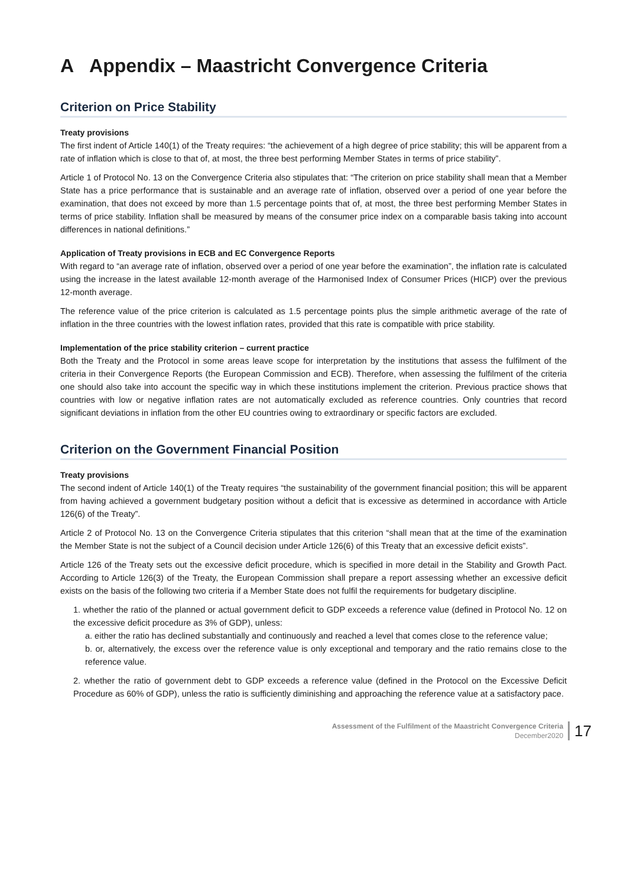A Appendix – Maastricht Convergence Criteria
Criterion on Price Stability
Treaty provisions
The first indent of Article 140(1) of the Treaty requires: “the achievement of a high degree of price stability; this will be apparent from a rate of inflation which is close to that of, at most, the three best performing Member States in terms of price stability”.
Article 1 of Protocol No. 13 on the Convergence Criteria also stipulates that: “The criterion on price stability shall mean that a Member State has a price performance that is sustainable and an average rate of inflation, observed over a period of one year before the examination, that does not exceed by more than 1.5 percentage points that of, at most, the three best performing Member States in terms of price stability. Inflation shall be measured by means of the consumer price index on a comparable basis taking into account differences in national definitions.”
Application of Treaty provisions in ECB and EC Convergence Reports
With regard to “an average rate of inflation, observed over a period of one year before the examination”, the inflation rate is calculated using the increase in the latest available 12-month average of the Harmonised Index of Consumer Prices (HICP) over the previous 12-month average.
The reference value of the price criterion is calculated as 1.5 percentage points plus the simple arithmetic average of the rate of inflation in the three countries with the lowest inflation rates, provided that this rate is compatible with price stability.
Implementation of the price stability criterion – current practice
Both the Treaty and the Protocol in some areas leave scope for interpretation by the institutions that assess the fulfilment of the criteria in their Convergence Reports (the European Commission and ECB). Therefore, when assessing the fulfilment of the criteria one should also take into account the specific way in which these institutions implement the criterion. Previous practice shows that countries with low or negative inflation rates are not automatically excluded as reference countries. Only countries that record significant deviations in inflation from the other EU countries owing to extraordinary or specific factors are excluded.
Criterion on the Government Financial Position
Treaty provisions
The second indent of Article 140(1) of the Treaty requires “the sustainability of the government financial position; this will be apparent from having achieved a government budgetary position without a deficit that is excessive as determined in accordance with Article 126(6) of the Treaty”.
Article 2 of Protocol No. 13 on the Convergence Criteria stipulates that this criterion “shall mean that at the time of the examination the Member State is not the subject of a Council decision under Article 126(6) of this Treaty that an excessive deficit exists”.
Article 126 of the Treaty sets out the excessive deficit procedure, which is specified in more detail in the Stability and Growth Pact. According to Article 126(3) of the Treaty, the European Commission shall prepare a report assessing whether an excessive deficit exists on the basis of the following two criteria if a Member State does not fulfil the requirements for budgetary discipline.
1. whether the ratio of the planned or actual government deficit to GDP exceeds a reference value (defined in Protocol No. 12 on the excessive deficit procedure as 3% of GDP), unless:
a. either the ratio has declined substantially and continuously and reached a level that comes close to the reference value;
b. or, alternatively, the excess over the reference value is only exceptional and temporary and the ratio remains close to the reference value.
2. whether the ratio of government debt to GDP exceeds a reference value (defined in the Protocol on the Excessive Deficit Procedure as 60% of GDP), unless the ratio is sufficiently diminishing and approaching the reference value at a satisfactory pace.
Assessment of the Fulfilment of the Maastricht Convergence Criteria
December2020
17